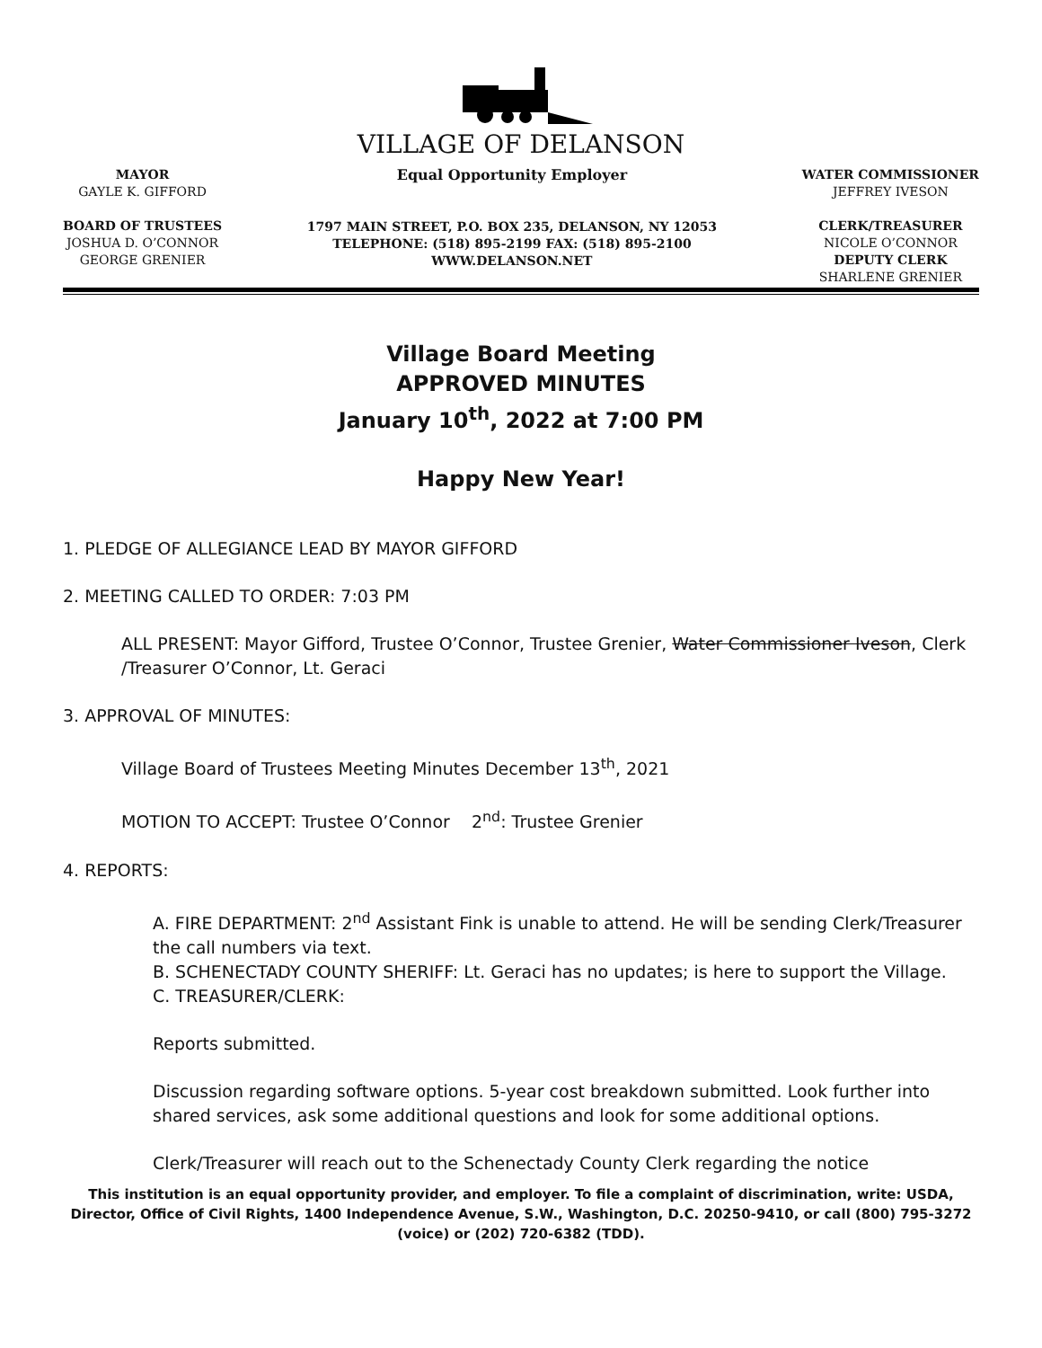VILLAGE OF DELANSON
MAYOR
GAYLE K. GIFFORD
BOARD OF TRUSTEES
JOSHUA D. O’CONNOR
GEORGE GRENIER
Equal Opportunity Employer
1797 MAIN STREET, P.O. BOX 235, DELANSON, NY 12053
TELEPHONE: (518) 895-2199 FAX: (518) 895-2100
WWW.DELANSON.NET
WATER COMMISSIONER
JEFFREY IVESON
CLERK/TREASURER
NICOLE O’CONNOR
DEPUTY CLERK
SHARLENE GRENIER
Village Board Meeting
APPROVED MINUTES
January 10<sup>th</sup>, 2022 at 7:00 PM
Happy New Year!
1. PLEDGE OF ALLEGIANCE LEAD BY MAYOR GIFFORD
2. MEETING CALLED TO ORDER: 7:03 PM
ALL PRESENT: Mayor Gifford, Trustee O’Connor, Trustee Grenier, Water Commissioner Iveson, Clerk /Treasurer O’Connor, Lt. Geraci
3. APPROVAL OF MINUTES:
Village Board of Trustees Meeting Minutes December 13<sup>th</sup>, 2021
MOTION TO ACCEPT: Trustee O’Connor 2<sup>nd</sup>: Trustee Grenier
4. REPORTS:
A. FIRE DEPARTMENT: 2<sup>nd</sup> Assistant Fink is unable to attend. He will be sending Clerk/Treasurer the call numbers via text.
B. SCHENECTADY COUNTY SHERIFF: Lt. Geraci has no updates; is here to support the Village.
C. TREASURER/CLERK:
Reports submitted.
Discussion regarding software options. 5-year cost breakdown submitted. Look further into shared services, ask some additional questions and look for some additional options.
Clerk/Treasurer will reach out to the Schenectady County Clerk regarding the notice
This institution is an equal opportunity provider, and employer. To file a complaint of discrimination, write: USDA, Director, Office of Civil Rights, 1400 Independence Avenue, S.W., Washington, D.C. 20250-9410, or call (800) 795-3272 (voice) or (202) 720-6382 (TDD).